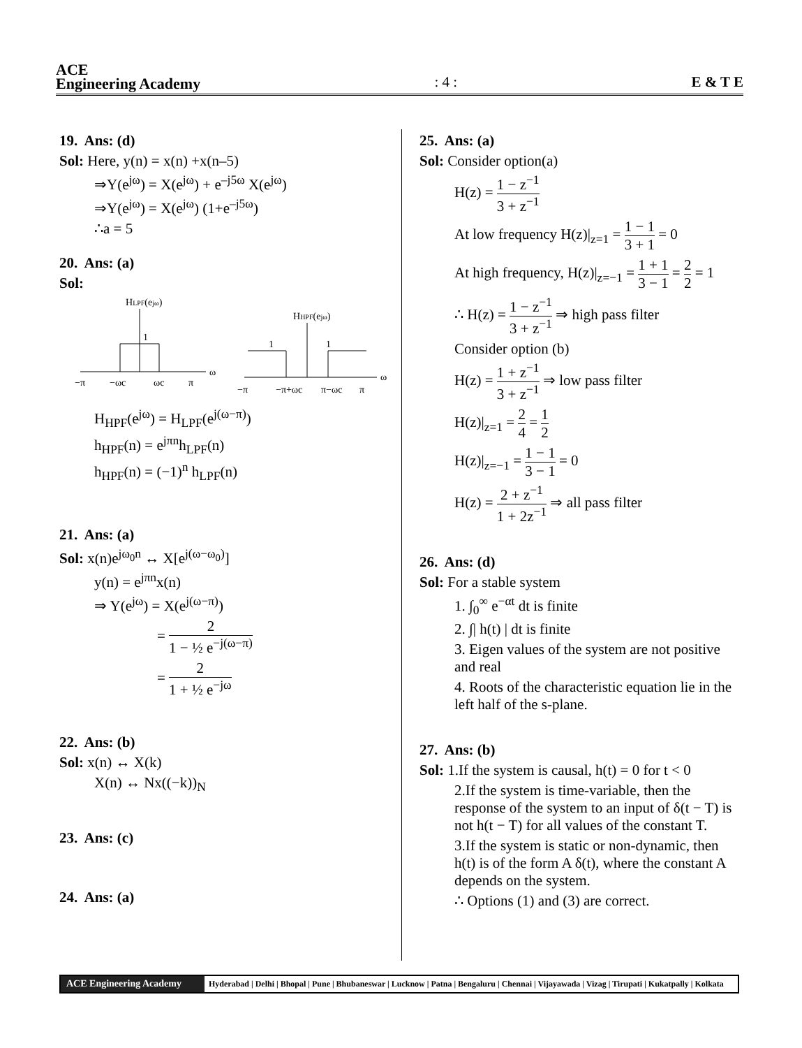ACE
Engineering Academy
: 4 :
E & T E
19. Ans: (d)
Sol: Here, y(n) = x(n) +x(n–5)
⇒Y(e<sup>jω</sup>) = X(e<sup>jω</sup>) + e<sup>–j5ω</sup> X(e<sup>jω</sup>)
⇒Y(e<sup>jω</sup>) = X(e<sup>jω</sup>) (1+e<sup>–j5ω</sup>)
∴a = 5
20. Ans: (a)
Sol:
HLPF(ejω)
1
ω
−π
−ωc
ωc
π
HHPF(ejω)
1
1
ω
−π
−π+ωc
π−ωc
π
H<sub>HPF</sub>(e<sup>jω</sup>) = H<sub>LPF</sub>(e<sup>j(ω−π)</sup>)
h<sub>HPF</sub>(n) = e<sup>jπn</sup>h<sub>LPF</sub>(n)
h<sub>HPF</sub>(n) = (−1)<sup>n</sup> h<sub>LPF</sub>(n)
21. Ans: (a)
Sol: x(n)e<sup>jω<sub>0</sub>n</sup> ↔ X[e<sup>j(ω−ω<sub>0</sub>)</sup>]
y(n) = e<sup>jπn</sup>x(n)
⇒ Y(e<sup>jω</sup>) = X(e<sup>j(ω−π)</sup>)
= 2 1 − ½ e<sup>−j(ω−π)</sup>
= 2 1 + ½ e<sup>−jω</sup>
22. Ans: (b)
Sol: x(n) ↔ X(k)
X(n) ↔ Nx((−k))<sub>N</sub>
23. Ans: (c)
24. Ans: (a)
25. Ans: (a)
Sol: Consider option(a)
H(z) = 1 − z<sup>−1</sup> 3 + z<sup>−1</sup>
At low frequency H(z)|<sub>z=1</sub> = 1 − 1 3 + 1 = 0
At high frequency, H(z)|<sub>z=−1</sub> = 1 + 1 3 − 1 = 2 2 = 1
∴ H(z) = 1 − z<sup>−1</sup> 3 + z<sup>−1</sup> ⇒ high pass filter
Consider option (b)
H(z) = 1 + z<sup>−1</sup> 3 + z<sup>−1</sup> ⇒ low pass filter
H(z)|<sub>z=1</sub> = 2 4 = 1 2
H(z)|<sub>z=−1</sub> = 1 − 1 3 − 1 = 0
H(z) = 2 + z<sup>−1</sup> 1 + 2z<sup>−1</sup> ⇒ all pass filter
26. Ans: (d)
Sol: For a stable system
1. ∫<sub>0</sub><sup>∞</sup> e<sup>−αt</sup> dt is finite
2. ∫| h(t) | dt is finite
3. Eigen values of the system are not positive and real
4. Roots of the characteristic equation lie in the left half of the s-plane.
27. Ans: (b)
Sol: 1.If the system is causal, h(t) = 0 for t < 0
2.If the system is time-variable, then the response of the system to an input of δ(t − T) is not h(t − T) for all values of the constant T.
3.If the system is static or non-dynamic, then h(t) is of the form A δ(t), where the constant A depends on the system.
∴ Options (1) and (3) are correct.
ACE Engineering Academy
Hyderabad | Delhi | Bhopal | Pune | Bhubaneswar | Lucknow | Patna | Bengaluru | Chennai | Vijayawada | Vizag | Tirupati | Kukatpally | Kolkata